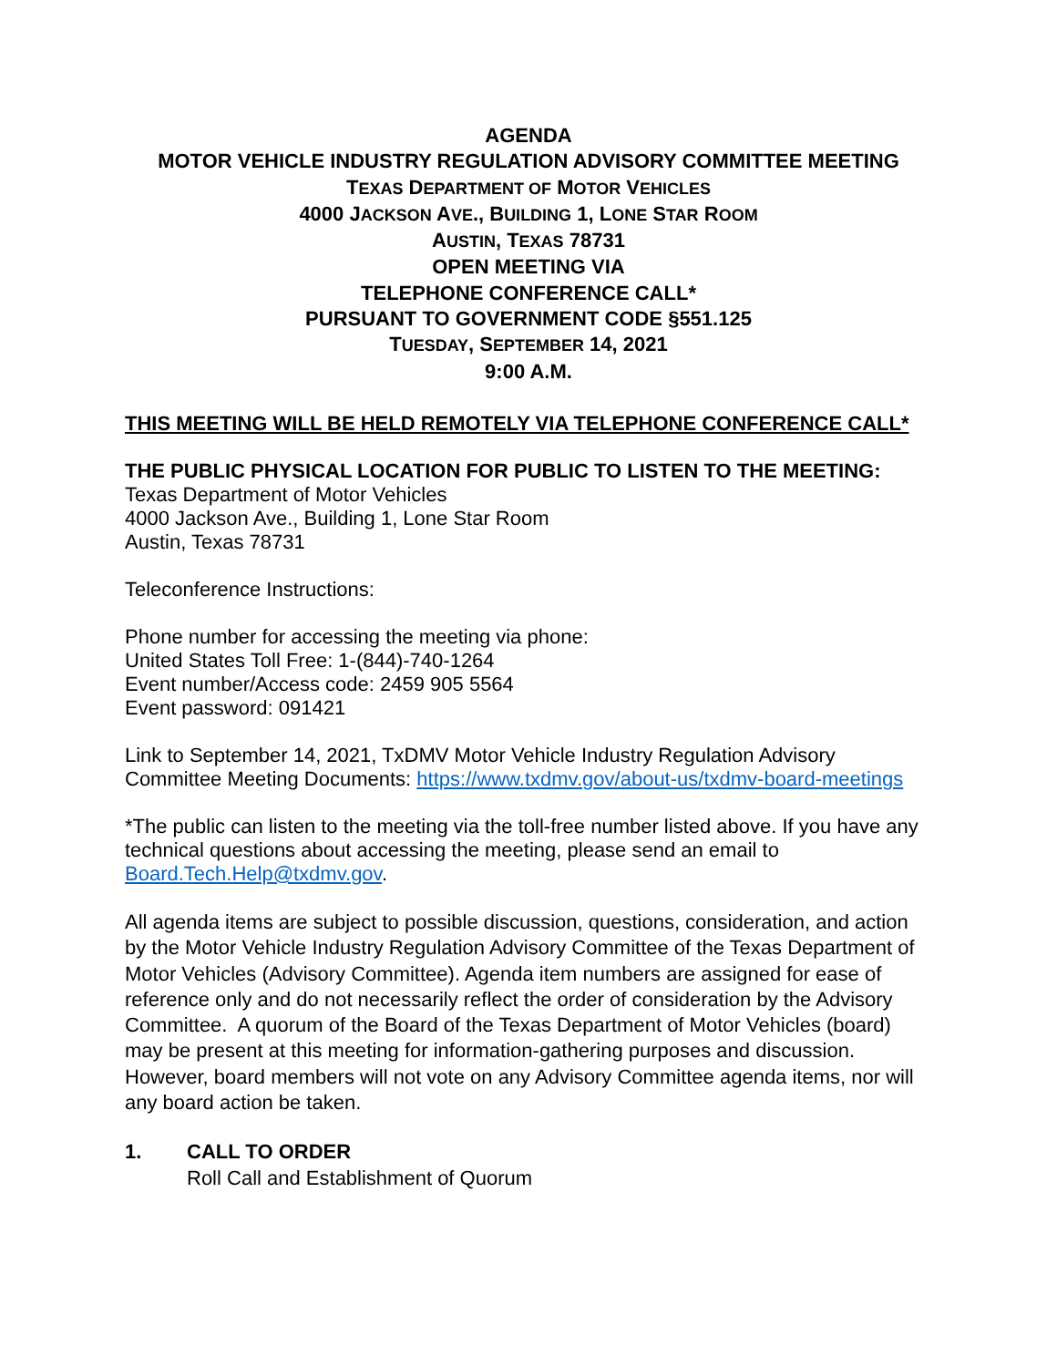AGENDA
MOTOR VEHICLE INDUSTRY REGULATION ADVISORY COMMITTEE MEETING
TEXAS DEPARTMENT OF MOTOR VEHICLES
4000 JACKSON AVE., BUILDING 1, LONE STAR ROOM
AUSTIN, TEXAS 78731
OPEN MEETING VIA
TELEPHONE CONFERENCE CALL*
PURSUANT TO GOVERNMENT CODE §551.125
TUESDAY, SEPTEMBER 14, 2021
9:00 A.M.
THIS MEETING WILL BE HELD REMOTELY VIA TELEPHONE CONFERENCE CALL*
THE PUBLIC PHYSICAL LOCATION FOR PUBLIC TO LISTEN TO THE MEETING:
Texas Department of Motor Vehicles
4000 Jackson Ave., Building 1, Lone Star Room
Austin, Texas 78731
Teleconference Instructions:
Phone number for accessing the meeting via phone:
United States Toll Free: 1-(844)-740-1264
Event number/Access code: 2459 905 5564
Event password: 091421
Link to September 14, 2021, TxDMV Motor Vehicle Industry Regulation Advisory Committee Meeting Documents: https://www.txdmv.gov/about-us/txdmv-board-meetings
*The public can listen to the meeting via the toll-free number listed above. If you have any technical questions about accessing the meeting, please send an email to Board.Tech.Help@txdmv.gov.
All agenda items are subject to possible discussion, questions, consideration, and action by the Motor Vehicle Industry Regulation Advisory Committee of the Texas Department of Motor Vehicles (Advisory Committee). Agenda item numbers are assigned for ease of reference only and do not necessarily reflect the order of consideration by the Advisory Committee. A quorum of the Board of the Texas Department of Motor Vehicles (board) may be present at this meeting for information-gathering purposes and discussion. However, board members will not vote on any Advisory Committee agenda items, nor will any board action be taken.
1. CALL TO ORDER
Roll Call and Establishment of Quorum